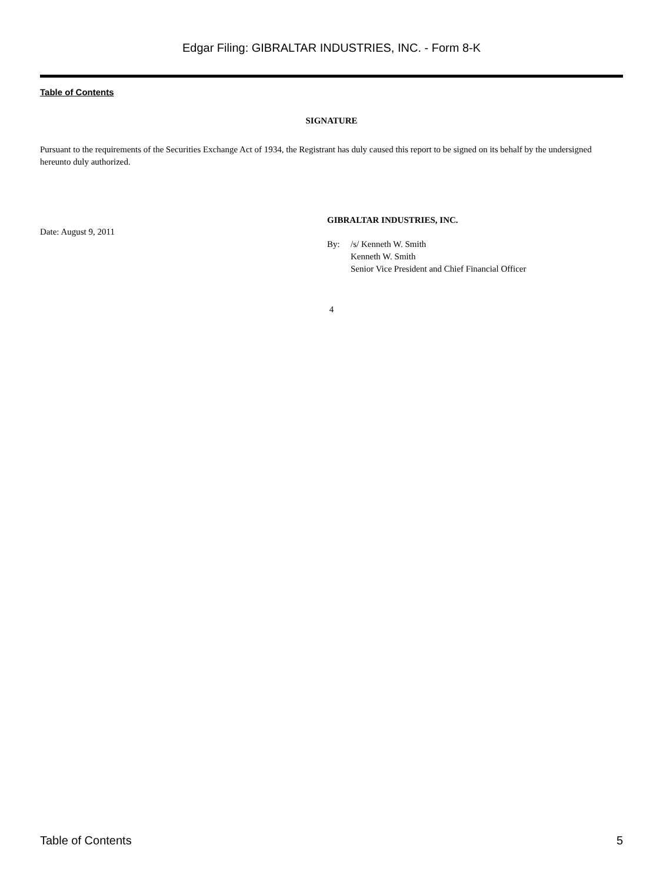Edgar Filing: GIBRALTAR INDUSTRIES, INC. - Form 8-K
Table of Contents
SIGNATURE
Pursuant to the requirements of the Securities Exchange Act of 1934, the Registrant has duly caused this report to be signed on its behalf by the undersigned hereunto duly authorized.
Date: August 9, 2011
GIBRALTAR INDUSTRIES, INC.
By: /s/ Kenneth W. Smith
Kenneth W. Smith
Senior Vice President and Chief Financial Officer
4
Table of Contents 5